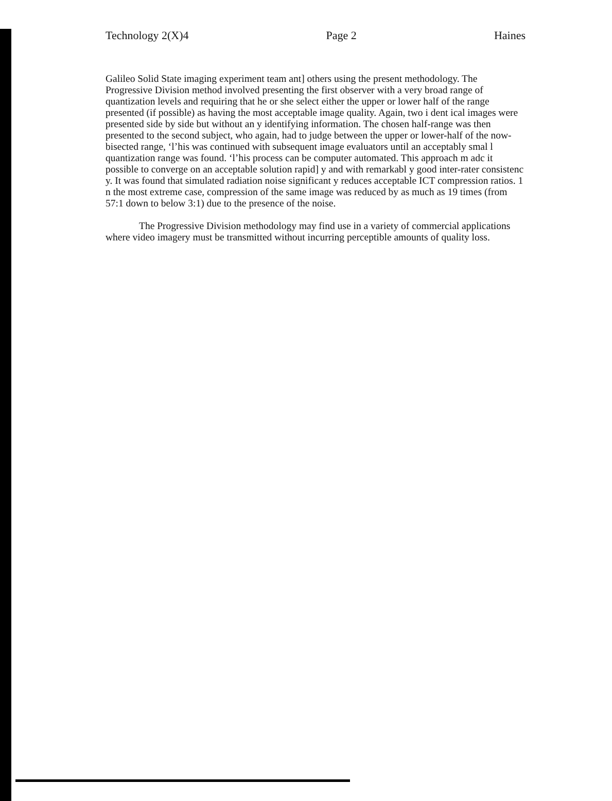Technology 2(X)4 Page 2 Haines
Galileo Solid State imaging experiment team ant] others using the present methodology. The Progressive Division method involved presenting the first observer with a very broad range of quantization levels and requiring that he or she select either the upper or lower half of the range presented (if possible) as having the most acceptable image quality. Again, two i dent ical images were presented side by side but without an y identifying information. The chosen half-range was then presented to the second subject, who again, had to judge between the upper or lower-half of the now-bisected range, ‘l’his was continued with subsequent image evaluators until an acceptably smal l quantization range was found. ‘l’his process can be computer automated. This approach m adc it possible to converge on an acceptable solution rapid] y and with remarkabl y good inter-rater consistenc y. It was found that simulated radiation noise significant y reduces acceptable ICT compression ratios. 1 n the most extreme case, compression of the same image was reduced by as much as 19 times (from 57:1 down to below 3:1) due to the presence of the noise.
The Progressive Division methodology may find use in a variety of commercial applications where video imagery must be transmitted without incurring perceptible amounts of quality loss.